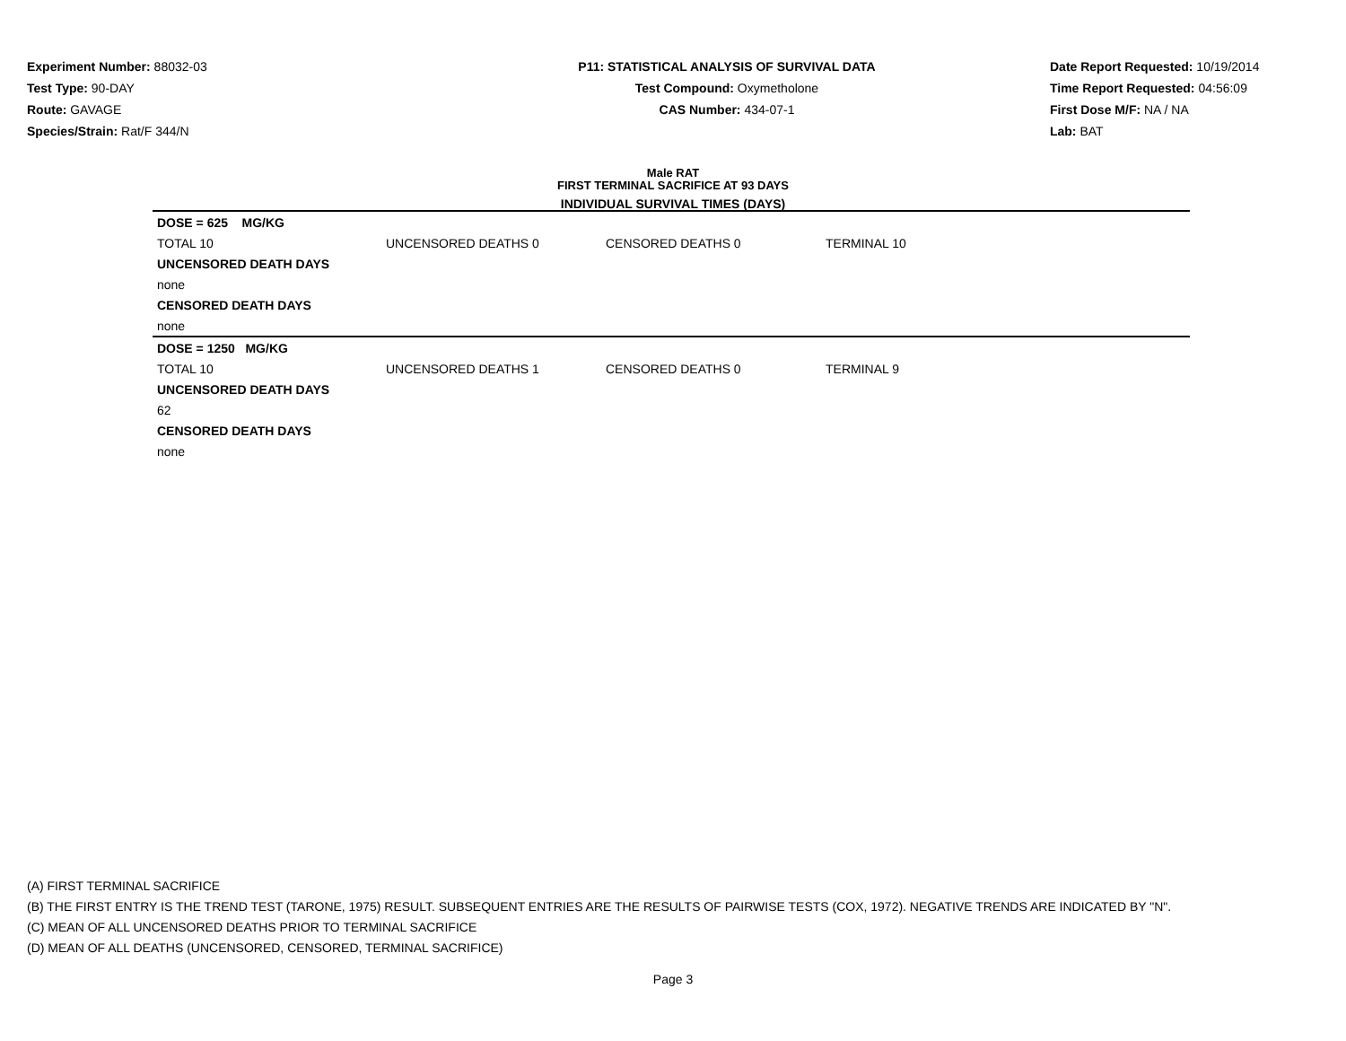Experiment Number: 88032-03
Test Type: 90-DAY
Route: GAVAGE
Species/Strain: Rat/F 344/N
P11: STATISTICAL ANALYSIS OF SURVIVAL DATA
Test Compound: Oxymetholone
CAS Number: 434-07-1
Date Report Requested: 10/19/2014
Time Report Requested: 04:56:09
First Dose M/F: NA / NA
Lab: BAT
Male RAT
FIRST TERMINAL SACRIFICE AT 93 DAYS
INDIVIDUAL SURVIVAL TIMES (DAYS)
| DOSE = 625 MG/KG | | | | |
| TOTAL 10 | UNCENSORED DEATHS 0 | CENSORED DEATHS 0 | TERMINAL 10 | |
| UNCENSORED DEATH DAYS | | | | |
| none | | | | |
| CENSORED DEATH DAYS | | | | |
| none | | | | |
| DOSE = 1250 MG/KG | | | | |
| TOTAL 10 | UNCENSORED DEATHS 1 | CENSORED DEATHS 0 | TERMINAL 9 | |
| UNCENSORED DEATH DAYS | | | | |
| 62 | | | | |
| CENSORED DEATH DAYS | | | | |
| none | | | | |
(A) FIRST TERMINAL SACRIFICE
(B) THE FIRST ENTRY IS THE TREND TEST (TARONE, 1975) RESULT. SUBSEQUENT ENTRIES ARE THE RESULTS OF PAIRWISE TESTS (COX, 1972). NEGATIVE TRENDS ARE INDICATED BY "N".
(C) MEAN OF ALL UNCENSORED DEATHS PRIOR TO TERMINAL SACRIFICE
(D) MEAN OF ALL DEATHS (UNCENSORED, CENSORED, TERMINAL SACRIFICE)
Page 3